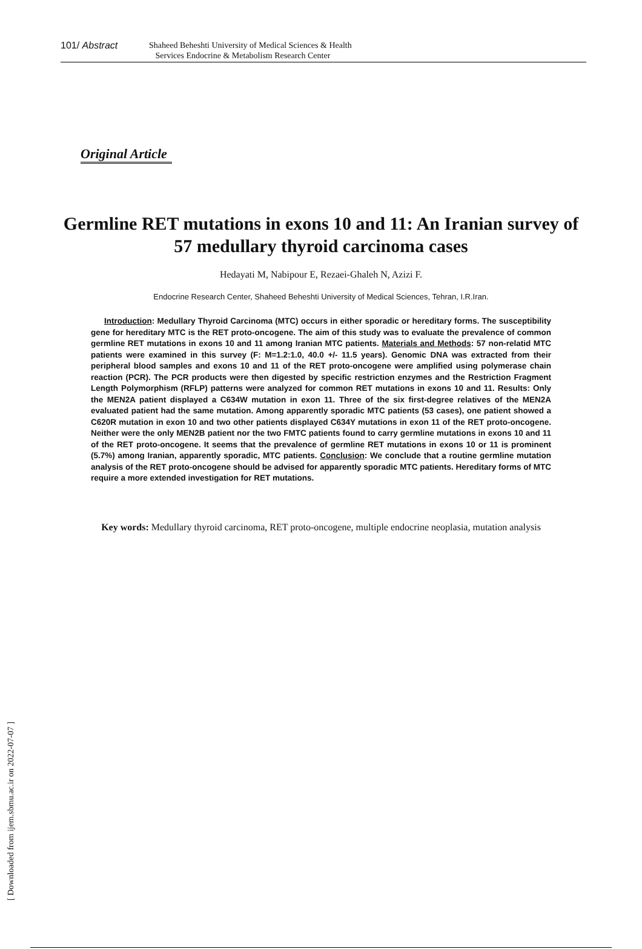101/ Abstract
Shaheed Beheshti University of Medical Sciences & Health
Services Endocrine & Metabolism Research Center
Original Article
Germline RET mutations in exons 10 and 11: An Iranian survey of 57 medullary thyroid carcinoma cases
Hedayati M, Nabipour E, Rezaei-Ghaleh N, Azizi F.
Endocrine Research Center, Shaheed Beheshti University of Medical Sciences, Tehran, I.R.Iran.
Introduction: Medullary Thyroid Carcinoma (MTC) occurs in either sporadic or hereditary forms. The susceptibility gene for hereditary MTC is the RET proto-oncogene. The aim of this study was to evaluate the prevalence of common germline RET mutations in exons 10 and 11 among Iranian MTC patients. Materials and Methods: 57 non-relatid MTC patients were examined in this survey (F: M=1.2:1.0, 40.0 +/- 11.5 years). Genomic DNA was extracted from their peripheral blood samples and exons 10 and 11 of the RET proto-oncogene were amplified using polymerase chain reaction (PCR). The PCR products were then digested by specific restriction enzymes and the Restriction Fragment Length Polymorphism (RFLP) patterns were analyzed for common RET mutations in exons 10 and 11. Results: Only the MEN2A patient displayed a C634W mutation in exon 11. Three of the six first-degree relatives of the MEN2A evaluated patient had the same mutation. Among apparently sporadic MTC patients (53 cases), one patient showed a C620R mutation in exon 10 and two other patients displayed C634Y mutations in exon 11 of the RET proto-oncogene. Neither were the only MEN2B patient nor the two FMTC patients found to carry germline mutations in exons 10 and 11 of the RET proto-oncogene. It seems that the prevalence of germline RET mutations in exons 10 or 11 is prominent (5.7%) among Iranian, apparently sporadic, MTC patients. Conclusion: We conclude that a routine germline mutation analysis of the RET proto-oncogene should be advised for apparently sporadic MTC patients. Hereditary forms of MTC require a more extended investigation for RET mutations.
Key words: Medullary thyroid carcinoma, RET proto-oncogene, multiple endocrine neoplasia, mutation analysis
[ Downloaded from ijem.sbmu.ac.ir on 2022-07-07 ]